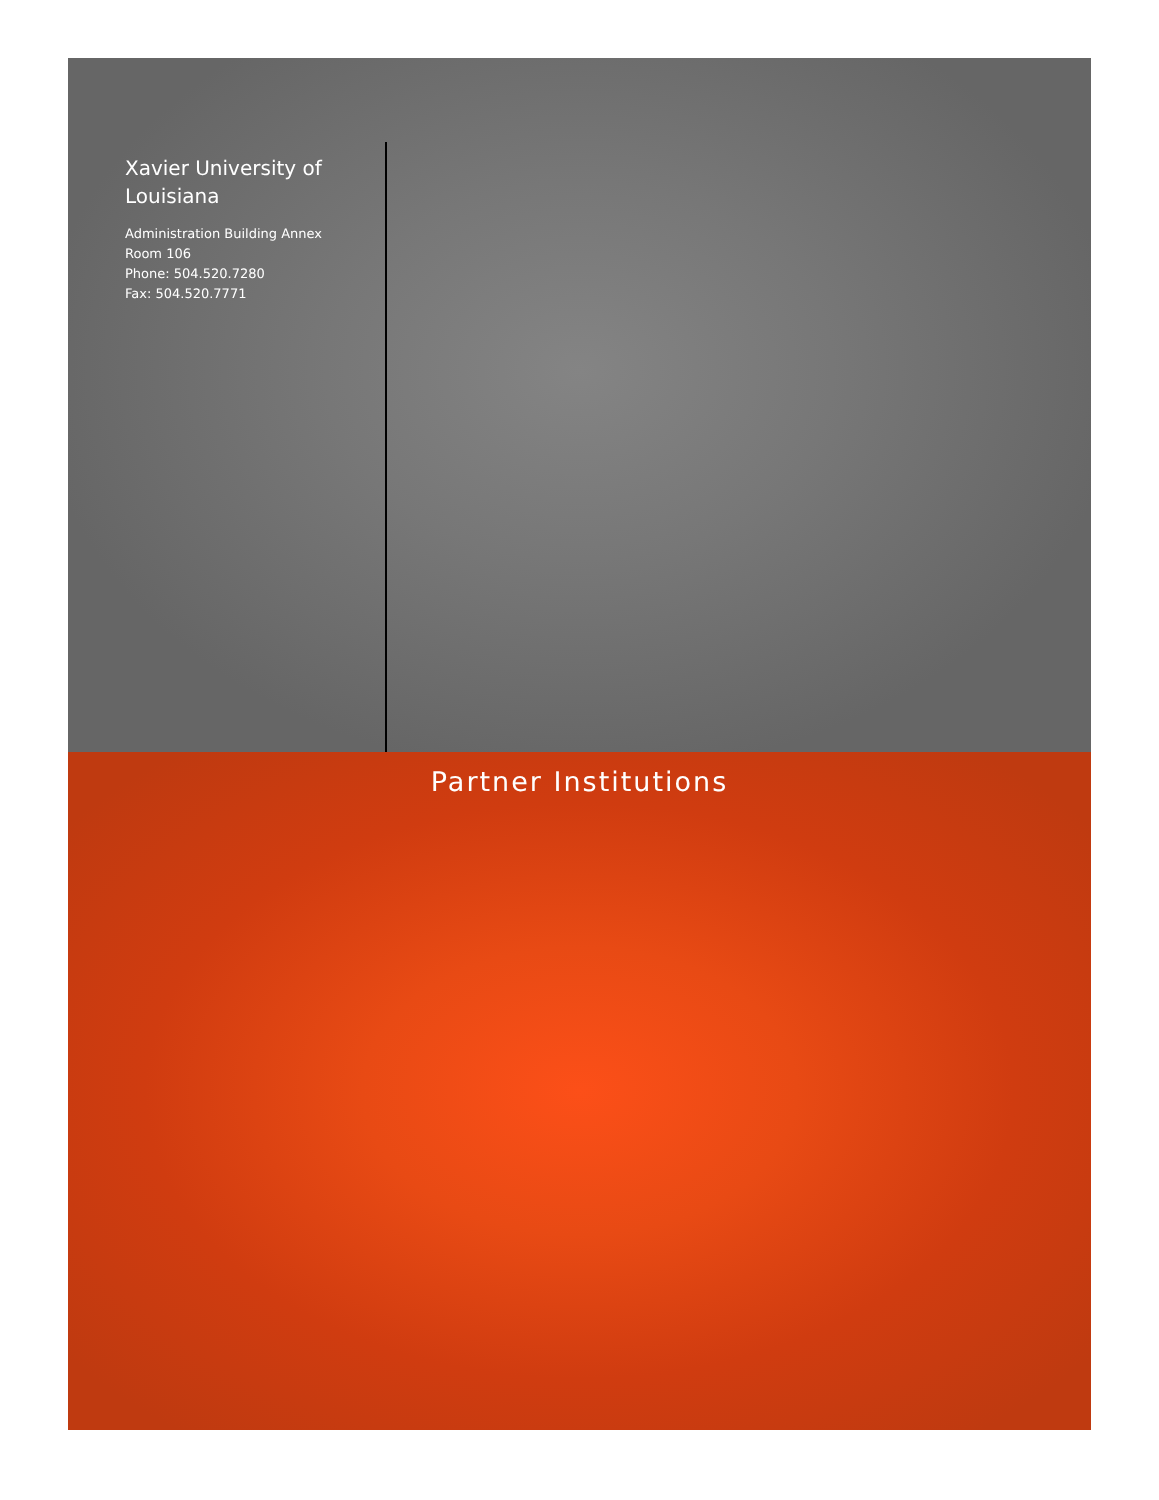Xavier University of Louisiana
Administration Building Annex
Room 106
Phone: 504.520.7280
Fax: 504.520.7771
Partner Institutions